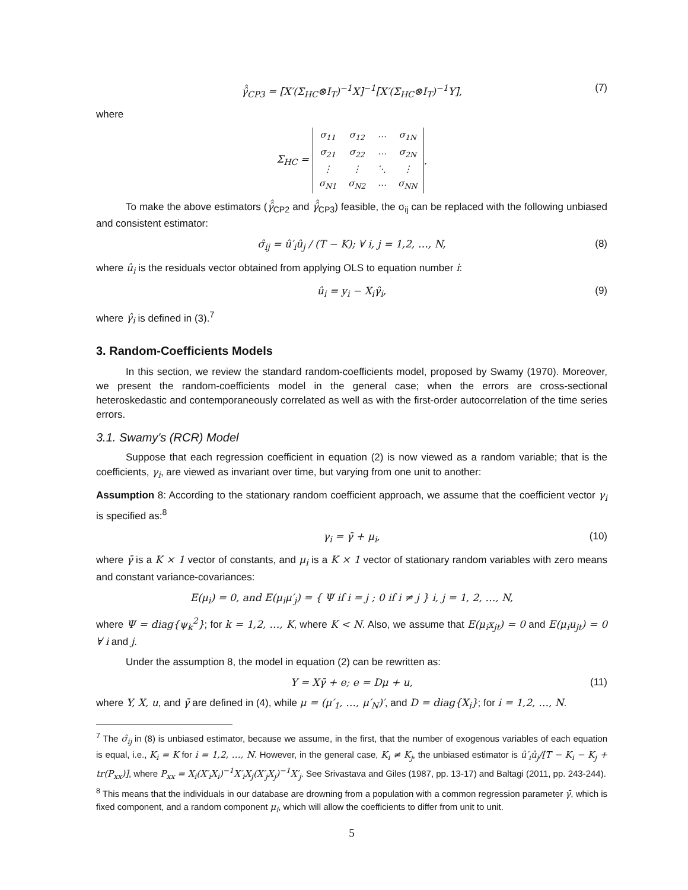γ̂̂<sub>CP3</sub> = [X′(Σ<sub>HC</sub>⊗I<sub>T</sub>)<sup>−1</sup>X]<sup>−1</sup>[X′(Σ<sub>HC</sub>⊗I<sub>T</sub>)<sup>−1</sup>Y], (7)
where
Σ<sub>HC</sub> =
| σ<sub>11</sub> | σ<sub>12</sub> | ⋯ | σ<sub>1N</sub> |
| σ<sub>21</sub> | σ<sub>22</sub> | ⋯ | σ<sub>2N</sub> |
| ⋮ | ⋮ | ⋱ | ⋮ |
| σ<sub>N1</sub> | σ<sub>N2</sub> | ⋯ | σ<sub>NN</sub> |
.
To make the above estimators (γ̂̂<sub>CP2</sub> and γ̂̂<sub>CP3</sub>) feasible, the σ<sub>ij</sub> can be replaced with the following unbiased and consistent estimator:
σ̂<sub>ij</sub> = û′<sub>i</sub>û<sub>j</sub> / (T − K); ∀ i, j = 1,2, …, N, (8)
where û<sub>i</sub> is the residuals vector obtained from applying OLS to equation number i:
û<sub>i</sub> = y<sub>i</sub> − X<sub>i</sub>γ̂<sub>i</sub>, (9)
where γ̂<sub>i</sub> is defined in (3).<sup>7</sup>
3. Random-Coefficients Models
In this section, we review the standard random-coefficients model, proposed by Swamy (1970). Moreover, we present the random-coefficients model in the general case; when the errors are cross-sectional heteroskedastic and contemporaneously correlated as well as with the first-order autocorrelation of the time series errors.
3.1. Swamy's (RCR) Model
Suppose that each regression coefficient in equation (2) is now viewed as a random variable; that is the coefficients, γ<sub>i</sub>, are viewed as invariant over time, but varying from one unit to another:
Assumption 8: According to the stationary random coefficient approach, we assume that the coefficient vector γ<sub>i</sub> is specified as:<sup>8</sup>
γ<sub>i</sub> = γ̄ + μ<sub>i</sub>, (10)
where γ̄ is a K × 1 vector of constants, and μ<sub>i</sub> is a K × 1 vector of stationary random variables with zero means and constant variance-covariances:
E(μ<sub>i</sub>) = 0, and E(μ<sub>i</sub>μ′<sub>j</sub>) = { Ψ if i = j ; 0 if i ≠ j } i, j = 1, 2, …, N,
where Ψ = diag{ψ<sub>k</sub><sup>2</sup>}; for k = 1,2, …, K, where K < N. Also, we assume that E(μ<sub>i</sub>x<sub>jt</sub>) = 0 and E(μ<sub>i</sub>u<sub>jt</sub>) = 0 ∀ i and j.
Under the assumption 8, the model in equation (2) can be rewritten as:
Y = Xγ̄ + e; e = Dμ + u, (11)
where Y, X, u, and γ̄ are defined in (4), while μ = (μ′<sub>1</sub>, …, μ′<sub>N</sub>)′, and D = diag{X<sub>i</sub>}; for i = 1,2, …, N.
<sup>7</sup> The σ̂<sub>ij</sub> in (8) is unbiased estimator, because we assume, in the first, that the number of exogenous variables of each equation is equal, i.e., K<sub>i</sub> = K for i = 1,2, …, N. However, in the general case, K<sub>i</sub> ≠ K<sub>j</sub>, the unbiased estimator is û′<sub>i</sub>û<sub>j</sub>/[T − K<sub>i</sub> − K<sub>j</sub> + tr(P<sub>xx</sub>)], where P<sub>xx</sub> = X<sub>i</sub>(X′<sub>i</sub>X<sub>i</sub>)<sup>−1</sup>X′<sub>i</sub>X<sub>j</sub>(X′<sub>j</sub>X<sub>j</sub>)<sup>−1</sup>X′<sub>j</sub>. See Srivastava and Giles (1987, pp. 13-17) and Baltagi (2011, pp. 243-244).
<sup>8</sup> This means that the individuals in our database are drowning from a population with a common regression parameter γ̄, which is fixed component, and a random component μ<sub>i</sub>, which will allow the coefficients to differ from unit to unit.
5